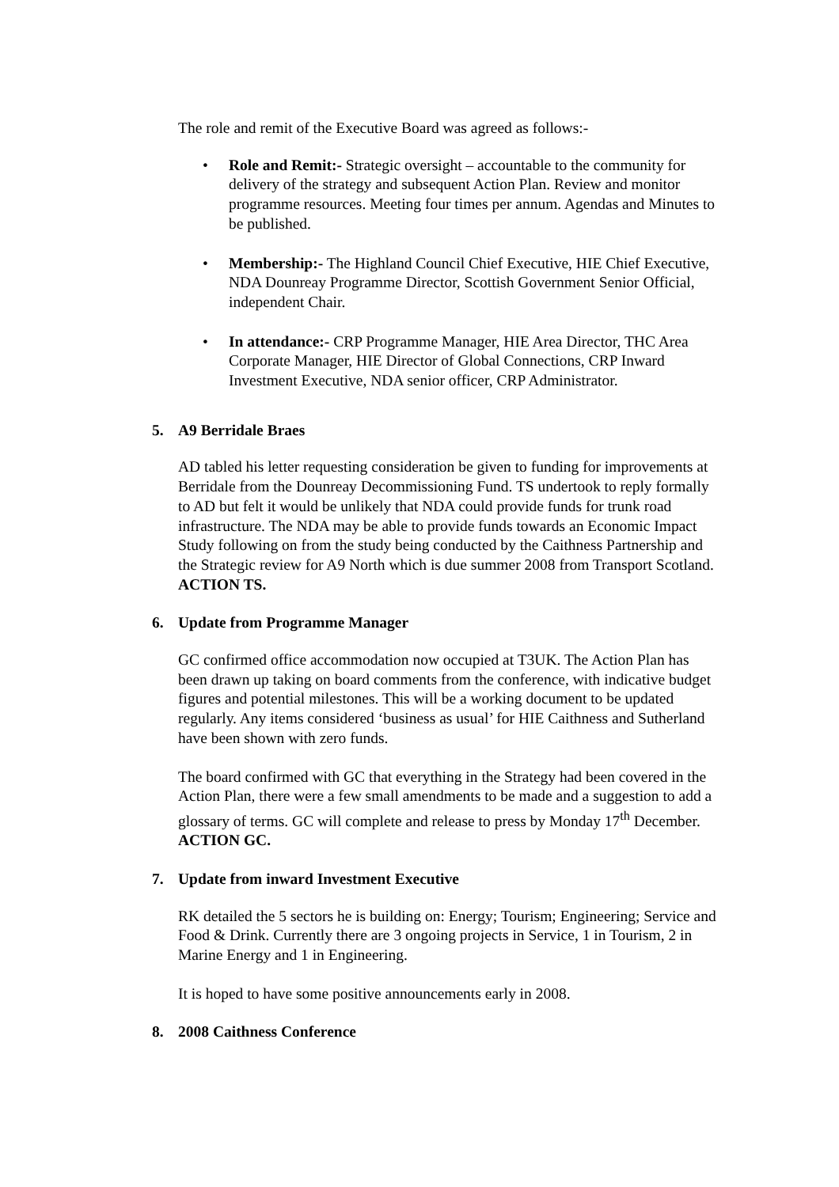The role and remit of the Executive Board was agreed as follows:-
• Role and Remit:- Strategic oversight – accountable to the community for delivery of the strategy and subsequent Action Plan. Review and monitor programme resources. Meeting four times per annum. Agendas and Minutes to be published.
• Membership:- The Highland Council Chief Executive, HIE Chief Executive, NDA Dounreay Programme Director, Scottish Government Senior Official, independent Chair.
• In attendance:- CRP Programme Manager, HIE Area Director, THC Area Corporate Manager, HIE Director of Global Connections, CRP Inward Investment Executive, NDA senior officer, CRP Administrator.
5. A9 Berridale Braes
AD tabled his letter requesting consideration be given to funding for improvements at Berridale from the Dounreay Decommissioning Fund. TS undertook to reply formally to AD but felt it would be unlikely that NDA could provide funds for trunk road infrastructure. The NDA may be able to provide funds towards an Economic Impact Study following on from the study being conducted by the Caithness Partnership and the Strategic review for A9 North which is due summer 2008 from Transport Scotland. ACTION TS.
6. Update from Programme Manager
GC confirmed office accommodation now occupied at T3UK. The Action Plan has been drawn up taking on board comments from the conference, with indicative budget figures and potential milestones. This will be a working document to be updated regularly. Any items considered ‘business as usual’ for HIE Caithness and Sutherland have been shown with zero funds.
The board confirmed with GC that everything in the Strategy had been covered in the Action Plan, there were a few small amendments to be made and a suggestion to add a glossary of terms. GC will complete and release to press by Monday 17<sup>th</sup> December. ACTION GC.
7. Update from inward Investment Executive
RK detailed the 5 sectors he is building on: Energy; Tourism; Engineering; Service and Food & Drink. Currently there are 3 ongoing projects in Service, 1 in Tourism, 2 in Marine Energy and 1 in Engineering.
It is hoped to have some positive announcements early in 2008.
8. 2008 Caithness Conference